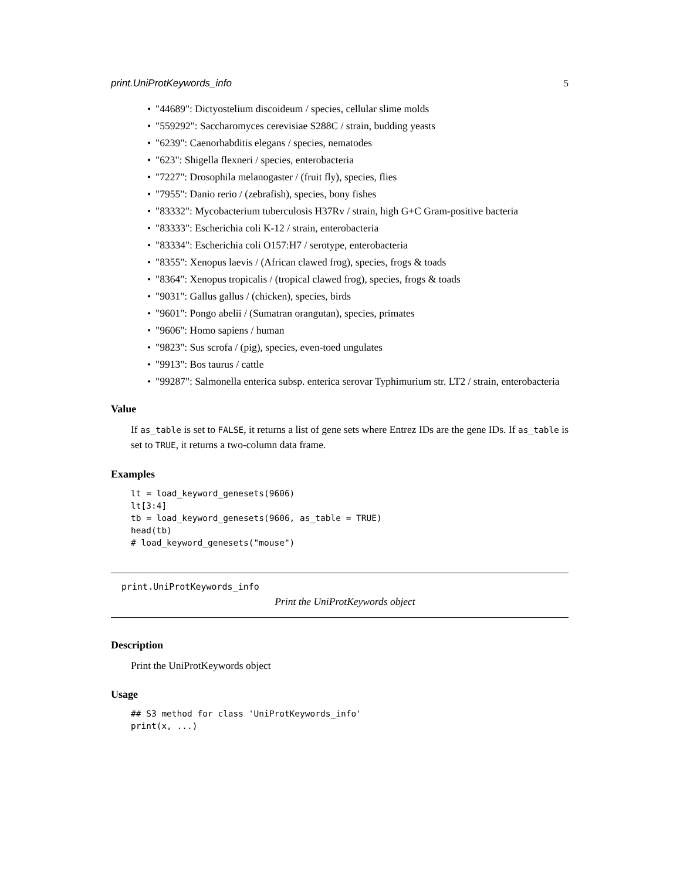print.UniProtKeywords_info 5
"44689": Dictyostelium discoideum / species, cellular slime molds
"559292": Saccharomyces cerevisiae S288C / strain, budding yeasts
"6239": Caenorhabditis elegans / species, nematodes
"623": Shigella flexneri / species, enterobacteria
"7227": Drosophila melanogaster / (fruit fly), species, flies
"7955": Danio rerio / (zebrafish), species, bony fishes
"83332": Mycobacterium tuberculosis H37Rv / strain, high G+C Gram-positive bacteria
"83333": Escherichia coli K-12 / strain, enterobacteria
"83334": Escherichia coli O157:H7 / serotype, enterobacteria
"8355": Xenopus laevis / (African clawed frog), species, frogs & toads
"8364": Xenopus tropicalis / (tropical clawed frog), species, frogs & toads
"9031": Gallus gallus / (chicken), species, birds
"9601": Pongo abelii / (Sumatran orangutan), species, primates
"9606": Homo sapiens / human
"9823": Sus scrofa / (pig), species, even-toed ungulates
"9913": Bos taurus / cattle
"99287": Salmonella enterica subsp. enterica serovar Typhimurium str. LT2 / strain, enterobacteria
Value
If as_table is set to FALSE, it returns a list of gene sets where Entrez IDs are the gene IDs. If as_table is set to TRUE, it returns a two-column data frame.
Examples
lt = load_keyword_genesets(9606)
lt[3:4]
tb = load_keyword_genesets(9606, as_table = TRUE)
head(tb)
# load_keyword_genesets("mouse")
print.UniProtKeywords_info
Print the UniProtKeywords object
Description
Print the UniProtKeywords object
Usage
## S3 method for class 'UniProtKeywords_info'
print(x, ...)